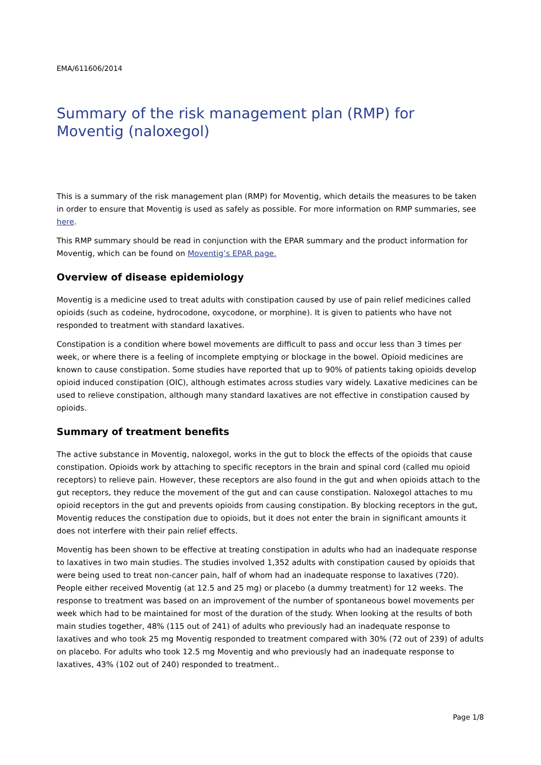EMA/611606/2014
Summary of the risk management plan (RMP) for Moventig (naloxegol)
This is a summary of the risk management plan (RMP) for Moventig, which details the measures to be taken in order to ensure that Moventig is used as safely as possible. For more information on RMP summaries, see here.
This RMP summary should be read in conjunction with the EPAR summary and the product information for Moventig, which can be found on Moventig’s EPAR page.
Overview of disease epidemiology
Moventig is a medicine used to treat adults with constipation caused by use of pain relief medicines called opioids (such as codeine, hydrocodone, oxycodone, or morphine). It is given to patients who have not responded to treatment with standard laxatives.
Constipation is a condition where bowel movements are difficult to pass and occur less than 3 times per week, or where there is a feeling of incomplete emptying or blockage in the bowel. Opioid medicines are known to cause constipation. Some studies have reported that up to 90% of patients taking opioids develop opioid induced constipation (OIC), although estimates across studies vary widely. Laxative medicines can be used to relieve constipation, although many standard laxatives are not effective in constipation caused by opioids.
Summary of treatment benefits
The active substance in Moventig, naloxegol, works in the gut to block the effects of the opioids that cause constipation. Opioids work by attaching to specific receptors in the brain and spinal cord (called mu opioid receptors) to relieve pain. However, these receptors are also found in the gut and when opioids attach to the gut receptors, they reduce the movement of the gut and can cause constipation. Naloxegol attaches to mu opioid receptors in the gut and prevents opioids from causing constipation. By blocking receptors in the gut, Moventig reduces the constipation due to opioids, but it does not enter the brain in significant amounts it does not interfere with their pain relief effects.
Moventig has been shown to be effective at treating constipation in adults who had an inadequate response to laxatives in two main studies. The studies involved 1,352 adults with constipation caused by opioids that were being used to treat non-cancer pain, half of whom had an inadequate response to laxatives (720). People either received Moventig (at 12.5 and 25 mg) or placebo (a dummy treatment) for 12 weeks. The response to treatment was based on an improvement of the number of spontaneous bowel movements per week which had to be maintained for most of the duration of the study. When looking at the results of both main studies together, 48% (115 out of 241) of adults who previously had an inadequate response to laxatives and who took 25 mg Moventig responded to treatment compared with 30% (72 out of 239) of adults on placebo. For adults who took 12.5 mg Moventig and who previously had an inadequate response to laxatives, 43% (102 out of 240) responded to treatment..
Page 1/8